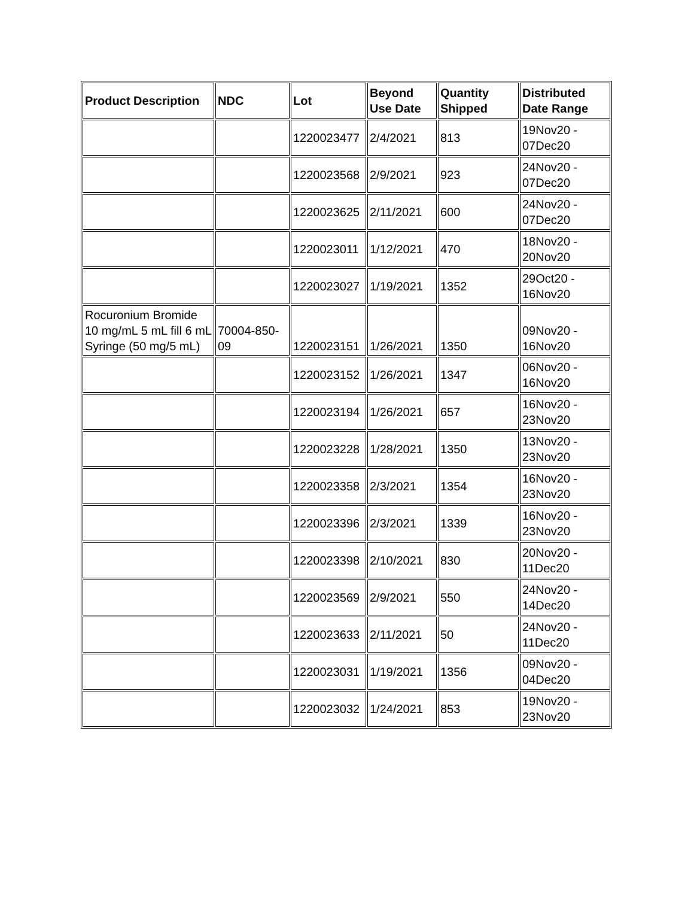| Product Description | NDC | Lot | Beyond Use Date | Quantity Shipped | Distributed Date Range |
| --- | --- | --- | --- | --- | --- |
| | | 1220023477 | 2/4/2021 | 813 | 19Nov20 - 07Dec20 |
| | | 1220023568 | 2/9/2021 | 923 | 24Nov20 - 07Dec20 |
| | | 1220023625 | 2/11/2021 | 600 | 24Nov20 - 07Dec20 |
| | | 1220023011 | 1/12/2021 | 470 | 18Nov20 - 20Nov20 |
| | | 1220023027 | 1/19/2021 | 1352 | 29Oct20 - 16Nov20 |
| Rocuronium Bromide 10 mg/mL 5 mL fill 6 mL Syringe (50 mg/5 mL) | 70004-850-09 | 1220023151 | 1/26/2021 | 1350 | 09Nov20 - 16Nov20 |
| | | 1220023152 | 1/26/2021 | 1347 | 06Nov20 - 16Nov20 |
| | | 1220023194 | 1/26/2021 | 657 | 16Nov20 - 23Nov20 |
| | | 1220023228 | 1/28/2021 | 1350 | 13Nov20 - 23Nov20 |
| | | 1220023358 | 2/3/2021 | 1354 | 16Nov20 - 23Nov20 |
| | | 1220023396 | 2/3/2021 | 1339 | 16Nov20 - 23Nov20 |
| | | 1220023398 | 2/10/2021 | 830 | 20Nov20 - 11Dec20 |
| | | 1220023569 | 2/9/2021 | 550 | 24Nov20 - 14Dec20 |
| | | 1220023633 | 2/11/2021 | 50 | 24Nov20 - 11Dec20 |
| | | 1220023031 | 1/19/2021 | 1356 | 09Nov20 - 04Dec20 |
| | | 1220023032 | 1/24/2021 | 853 | 19Nov20 - 23Nov20 |